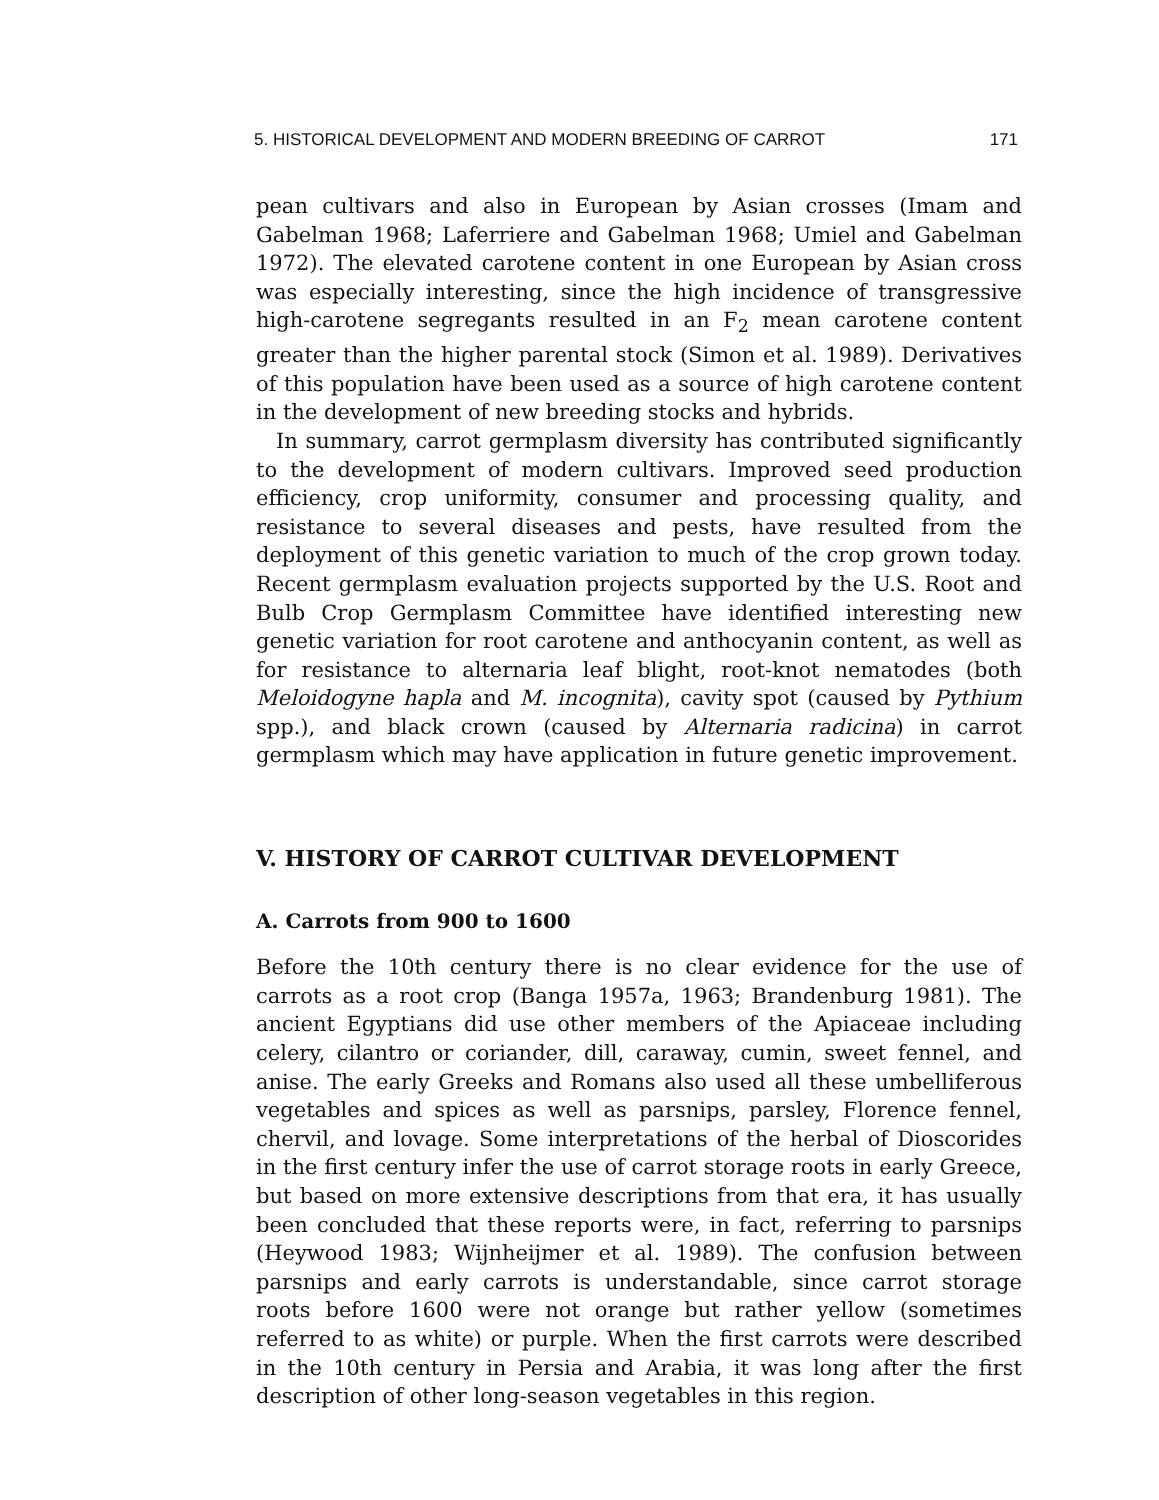5. HISTORICAL DEVELOPMENT AND MODERN BREEDING OF CARROT 171
pean cultivars and also in European by Asian crosses (Imam and Gabelman 1968; Laferriere and Gabelman 1968; Umiel and Gabelman 1972). The elevated carotene content in one European by Asian cross was especially interesting, since the high incidence of transgressive high-carotene segregants resulted in an F<sub>2</sub> mean carotene content greater than the higher parental stock (Simon et al. 1989). Derivatives of this population have been used as a source of high carotene content in the development of new breeding stocks and hybrids.
In summary, carrot germplasm diversity has contributed significantly to the development of modern cultivars. Improved seed production efficiency, crop uniformity, consumer and processing quality, and resistance to several diseases and pests, have resulted from the deployment of this genetic variation to much of the crop grown today. Recent germplasm evaluation projects supported by the U.S. Root and Bulb Crop Germplasm Committee have identified interesting new genetic variation for root carotene and anthocyanin content, as well as for resistance to alternaria leaf blight, root-knot nematodes (both Meloidogyne hapla and M. incognita), cavity spot (caused by Pythium spp.), and black crown (caused by Alternaria radicina) in carrot germplasm which may have application in future genetic improvement.
V. HISTORY OF CARROT CULTIVAR DEVELOPMENT
A. Carrots from 900 to 1600
Before the 10th century there is no clear evidence for the use of carrots as a root crop (Banga 1957a, 1963; Brandenburg 1981). The ancient Egyptians did use other members of the Apiaceae including celery, cilantro or coriander, dill, caraway, cumin, sweet fennel, and anise. The early Greeks and Romans also used all these umbelliferous vegetables and spices as well as parsnips, parsley, Florence fennel, chervil, and lovage. Some interpretations of the herbal of Dioscorides in the first century infer the use of carrot storage roots in early Greece, but based on more extensive descriptions from that era, it has usually been concluded that these reports were, in fact, referring to parsnips (Heywood 1983; Wijnheijmer et al. 1989). The confusion between parsnips and early carrots is understandable, since carrot storage roots before 1600 were not orange but rather yellow (sometimes referred to as white) or purple. When the first carrots were described in the 10th century in Persia and Arabia, it was long after the first description of other long-season vegetables in this region.